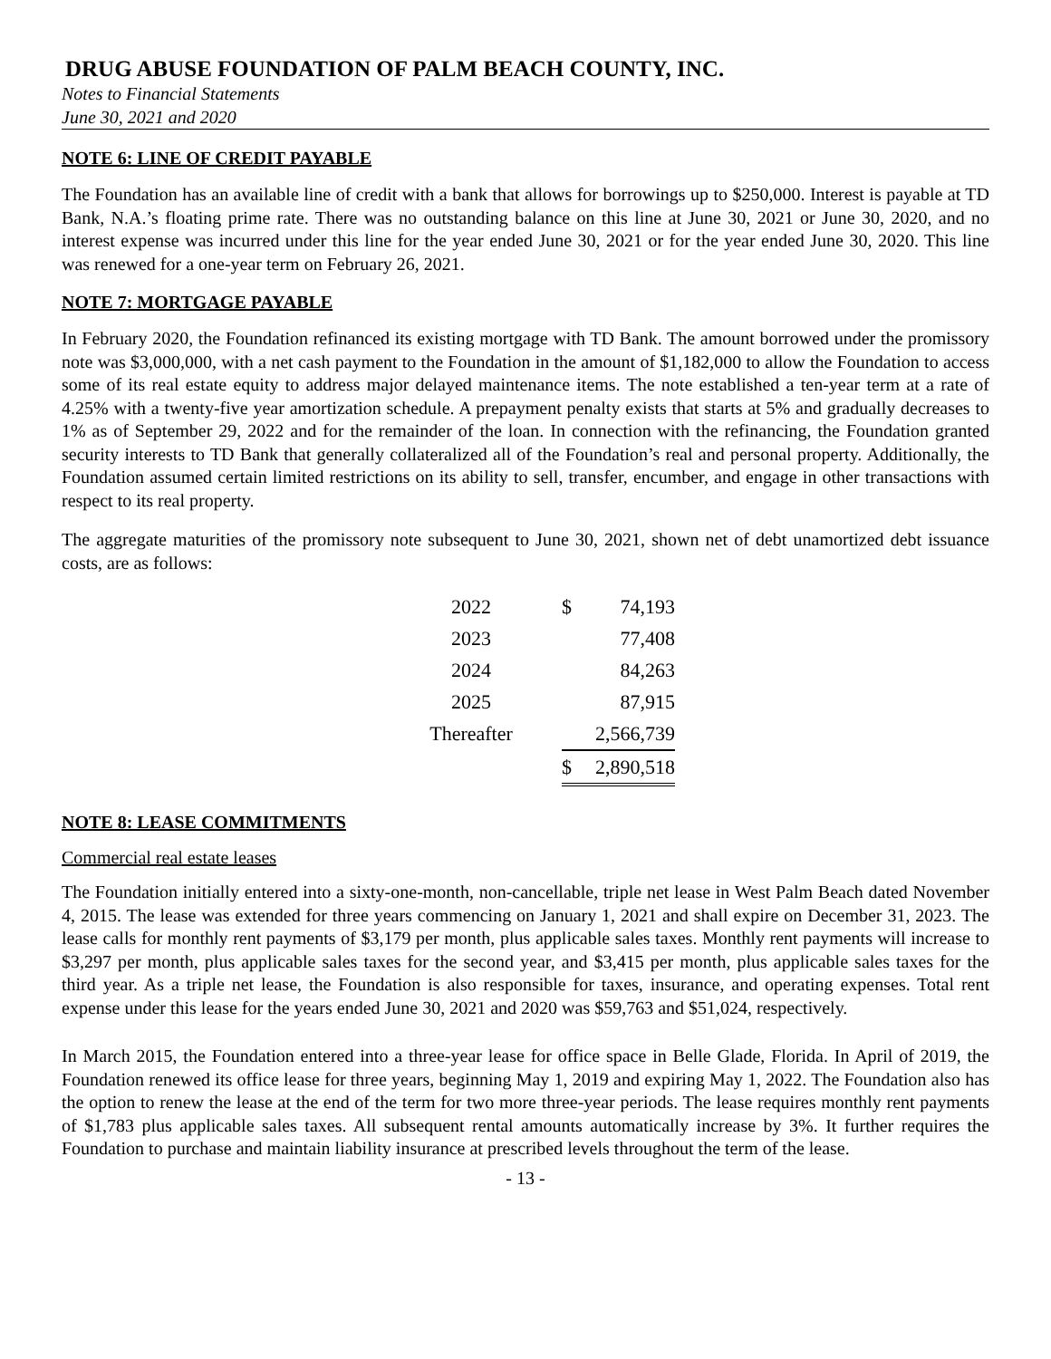DRUG ABUSE FOUNDATION OF PALM BEACH COUNTY, INC.
Notes to Financial Statements
June 30, 2021 and 2020
NOTE 6: LINE OF CREDIT PAYABLE
The Foundation has an available line of credit with a bank that allows for borrowings up to $250,000. Interest is payable at TD Bank, N.A.’s floating prime rate. There was no outstanding balance on this line at June 30, 2021 or June 30, 2020, and no interest expense was incurred under this line for the year ended June 30, 2021 or for the year ended June 30, 2020. This line was renewed for a one-year term on February 26, 2021.
NOTE 7: MORTGAGE PAYABLE
In February 2020, the Foundation refinanced its existing mortgage with TD Bank. The amount borrowed under the promissory note was $3,000,000, with a net cash payment to the Foundation in the amount of $1,182,000 to allow the Foundation to access some of its real estate equity to address major delayed maintenance items. The note established a ten-year term at a rate of 4.25% with a twenty-five year amortization schedule. A prepayment penalty exists that starts at 5% and gradually decreases to 1% as of September 29, 2022 and for the remainder of the loan. In connection with the refinancing, the Foundation granted security interests to TD Bank that generally collateralized all of the Foundation’s real and personal property. Additionally, the Foundation assumed certain limited restrictions on its ability to sell, transfer, encumber, and engage in other transactions with respect to its real property.
The aggregate maturities of the promissory note subsequent to June 30, 2021, shown net of debt unamortized debt issuance costs, are as follows:
| 2022 | $ | 74,193 |
| 2023 | | 77,408 |
| 2024 | | 84,263 |
| 2025 | | 87,915 |
| Thereafter | | 2,566,739 |
| | $ | 2,890,518 |
NOTE 8: LEASE COMMITMENTS
Commercial real estate leases
The Foundation initially entered into a sixty-one-month, non-cancellable, triple net lease in West Palm Beach dated November 4, 2015. The lease was extended for three years commencing on January 1, 2021 and shall expire on December 31, 2023. The lease calls for monthly rent payments of $3,179 per month, plus applicable sales taxes. Monthly rent payments will increase to $3,297 per month, plus applicable sales taxes for the second year, and $3,415 per month, plus applicable sales taxes for the third year. As a triple net lease, the Foundation is also responsible for taxes, insurance, and operating expenses. Total rent expense under this lease for the years ended June 30, 2021 and 2020 was $59,763 and $51,024, respectively.
In March 2015, the Foundation entered into a three-year lease for office space in Belle Glade, Florida. In April of 2019, the Foundation renewed its office lease for three years, beginning May 1, 2019 and expiring May 1, 2022. The Foundation also has the option to renew the lease at the end of the term for two more three-year periods. The lease requires monthly rent payments of $1,783 plus applicable sales taxes. All subsequent rental amounts automatically increase by 3%. It further requires the Foundation to purchase and maintain liability insurance at prescribed levels throughout the term of the lease.
- 13 -